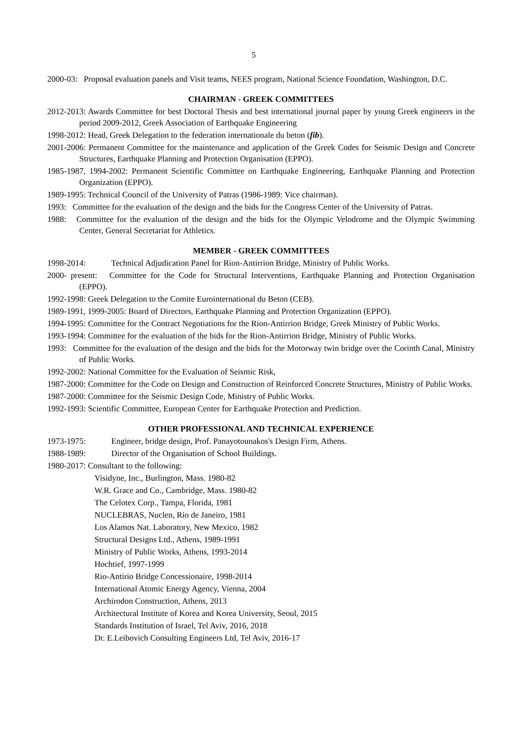5
2000-03: Proposal evaluation panels and Visit teams, NEES program, National Science Foundation, Washington, D.C.
CHAIRMAN - GREEK COMMITTEES
2012-2013: Awards Committee for best Doctoral Thesis and best international journal paper by young Greek engineers in the period 2009-2012, Greek Association of Earthquake Engineering
1998-2012: Head, Greek Delegation to the federation internationale du beton (fib).
2001-2006: Permanent Committee for the maintenance and application of the Greek Codes for Seismic Design and Concrete Structures, Earthquake Planning and Protection Organisation (EPPO).
1985-1987, 1994-2002: Permanent Scientific Committee on Earthquake Engineering, Earthquake Planning and Protection Organization (EPPO).
1989-1995: Technical Council of the University of Patras (1986-1989: Vice chairman).
1993: Committee for the evaluation of the design and the bids for the Congress Center of the University of Patras.
1988: Committee for the evaluation of the design and the bids for the Olympic Velodrome and the Olympic Swimming Center, General Secretariat for Athletics.
MEMBER - GREEK COMMITTEES
1998-2014: Technical Adjudication Panel for Rion-Antirrion Bridge, Ministry of Public Works.
2000- present: Committee for the Code for Structural Interventions, Earthquake Planning and Protection Organisation (EPPO).
1992-1998: Greek Delegation to the Comite Eurointernational du Beton (CEB).
1989-1991, 1999-2005: Board of Directors, Earthquake Planning and Protection Organization (EPPO).
1994-1995: Committee for the Contract Negotiations for the Rion-Antirrion Bridge, Greek Ministry of Public Works.
1993-1994: Committee for the evaluation of the bids for the Rion-Antirrion Bridge, Ministry of Public Works.
1993: Committee for the evaluation of the design and the bids for the Motorway twin bridge over the Corinth Canal, Ministry of Public Works.
1992-2002: National Committee for the Evaluation of Seismic Risk,
1987-2000: Committee for the Code on Design and Construction of Reinforced Concrete Structures, Ministry of Public Works.
1987-2000: Committee for the Seismic Design Code, Ministry of Public Works.
1992-1993: Scientific Committee, European Center for Earthquake Protection and Prediction.
OTHER PROFESSIONAL AND TECHNICAL EXPERIENCE
1973-1975: Engineer, bridge design, Prof. Panayotounakos's Design Firm, Athens.
1988-1989: Director of the Organisation of School Buildings.
1980-2017: Consultant to the following:
Visidyne, Inc., Burlington, Mass. 1980-82
W.R. Grace and Co., Cambridge, Mass. 1980-82
The Celotex Corp., Tampa, Florida, 1981
NUCLEBRAS, Nuclen, Rio de Janeiro, 1981
Los Alamos Nat. Laboratory, New Mexico, 1982
Structural Designs Ltd., Athens, 1989-1991
Ministry of Public Works, Athens, 1993-2014
Hochtief, 1997-1999
Rio-Antirio Bridge Concessionaire, 1998-2014
International Atomic Energy Agency, Vienna, 2004
Archirodon Construction, Athens, 2013
Architectural Institute of Korea and Korea University, Seoul, 2015
Standards Institution of Israel, Tel Aviv, 2016, 2018
Dr. E.Leibovich Consulting Engineers Ltd, Tel Aviv, 2016-17